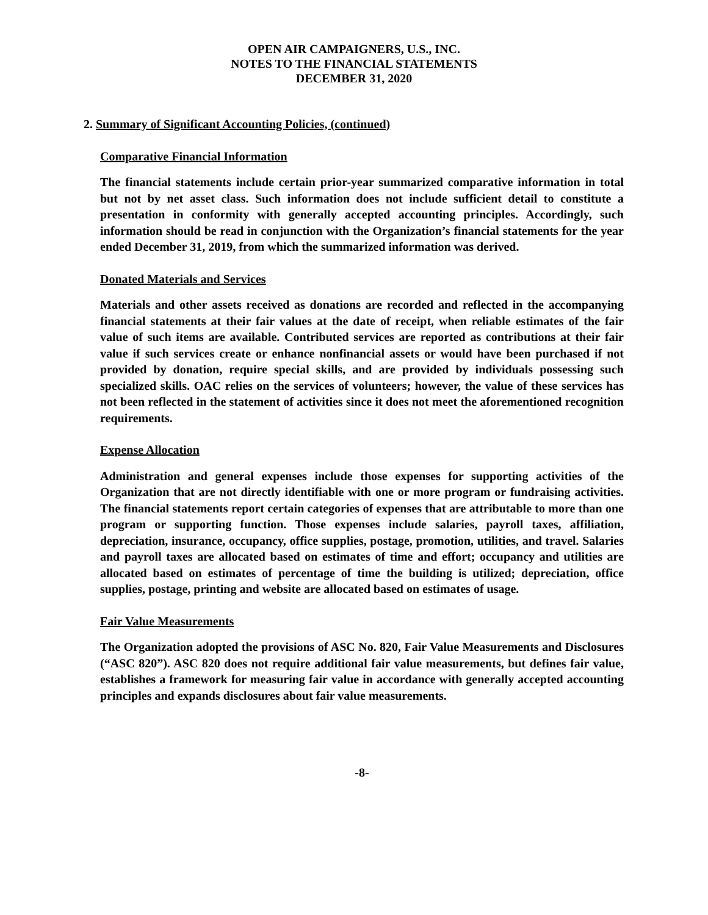OPEN AIR CAMPAIGNERS, U.S., INC.
NOTES TO THE FINANCIAL STATEMENTS
DECEMBER 31, 2020
2. Summary of Significant Accounting Policies, (continued)
Comparative Financial Information
The financial statements include certain prior-year summarized comparative information in total but not by net asset class. Such information does not include sufficient detail to constitute a presentation in conformity with generally accepted accounting principles. Accordingly, such information should be read in conjunction with the Organization’s financial statements for the year ended December 31, 2019, from which the summarized information was derived.
Donated Materials and Services
Materials and other assets received as donations are recorded and reflected in the accompanying financial statements at their fair values at the date of receipt, when reliable estimates of the fair value of such items are available. Contributed services are reported as contributions at their fair value if such services create or enhance nonfinancial assets or would have been purchased if not provided by donation, require special skills, and are provided by individuals possessing such specialized skills. OAC relies on the services of volunteers; however, the value of these services has not been reflected in the statement of activities since it does not meet the aforementioned recognition requirements.
Expense Allocation
Administration and general expenses include those expenses for supporting activities of the Organization that are not directly identifiable with one or more program or fundraising activities. The financial statements report certain categories of expenses that are attributable to more than one program or supporting function. Those expenses include salaries, payroll taxes, affiliation, depreciation, insurance, occupancy, office supplies, postage, promotion, utilities, and travel. Salaries and payroll taxes are allocated based on estimates of time and effort; occupancy and utilities are allocated based on estimates of percentage of time the building is utilized; depreciation, office supplies, postage, printing and website are allocated based on estimates of usage.
Fair Value Measurements
The Organization adopted the provisions of ASC No. 820, Fair Value Measurements and Disclosures (“ASC 820”). ASC 820 does not require additional fair value measurements, but defines fair value, establishes a framework for measuring fair value in accordance with generally accepted accounting principles and expands disclosures about fair value measurements.
-8-